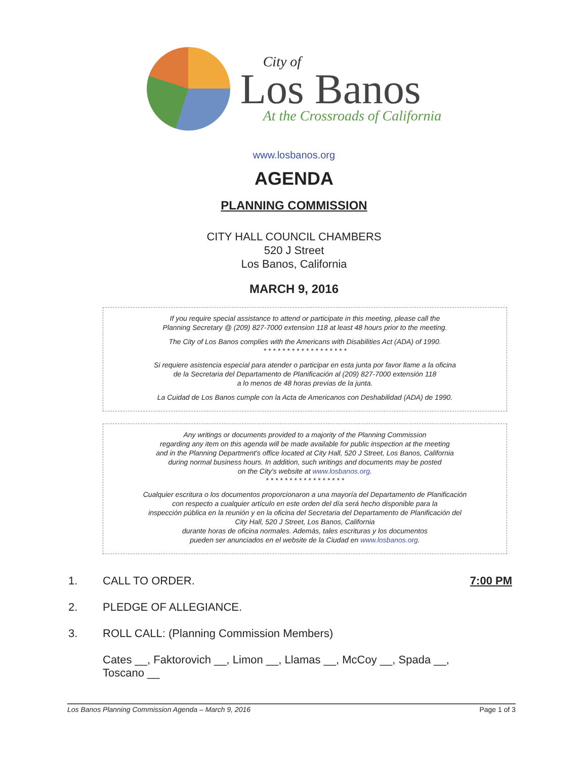City of
Los Banos
At the Crossroads of California
www.losbanos.org
AGENDA
PLANNING COMMISSION
CITY HALL COUNCIL CHAMBERS
520 J Street
Los Banos, California
MARCH 9, 2016
If you require special assistance to attend or participate in this meeting, please call the
Planning Secretary @ (209) 827-7000 extension 118 at least 48 hours prior to the meeting.
The City of Los Banos complies with the Americans with Disabilities Act (ADA) of 1990.
* * * * * * * * * * * * * * * * * *
Si requiere asistencia especial para atender o participar en esta junta por favor llame a la oficina
de la Secretaria del Departamento de Planificación al (209) 827-7000 extensión 118
a lo menos de 48 horas previas de la junta.
La Cuidad de Los Banos cumple con la Acta de Americanos con Deshabilidad (ADA) de 1990.
Any writings or documents provided to a majority of the Planning Commission
regarding any item on this agenda will be made available for public inspection at the meeting
and in the Planning Department's office located at City Hall, 520 J Street, Los Banos, California
during normal business hours. In addition, such writings and documents may be posted
on the City's website at www.losbanos.org.
* * * * * * * * * * * * * * * * *
Cualquier escritura o los documentos proporcionaron a una mayoría del Departamento de Planificación
con respecto a cualquier artículo en este orden del día será hecho disponible para la
inspección pública en la reunión y en la oficina del Secretaria del Departamento de Planificación del
City Hall, 520 J Street, Los Banos, California
durante horas de oficina normales. Además, tales escrituras y los documentos
pueden ser anunciados en el website de la Ciudad en www.losbanos.org.
1. CALL TO ORDER. 7:00 PM
2. PLEDGE OF ALLEGIANCE.
3. ROLL CALL: (Planning Commission Members)
Cates __, Faktorovich __, Limon __, Llamas __, McCoy __, Spada __,
Toscano __
Los Banos Planning Commission Agenda – March 9, 2016 Page 1 of 3